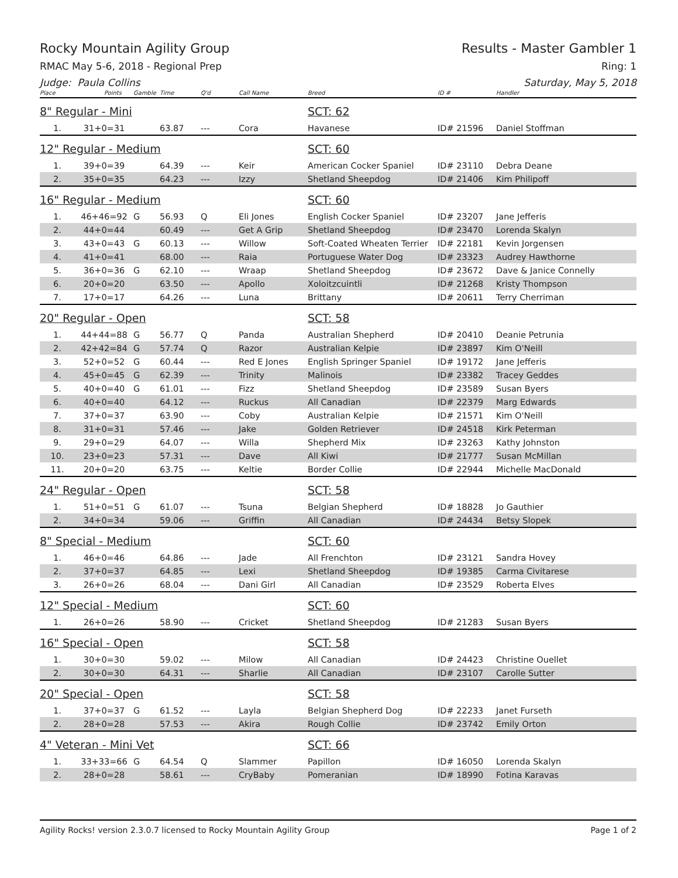Rocky Mountain Agility Group Results - Master Gambler 1
RMAC May 5-6, 2018 - Regional Prep Ring: 1
Judge: Paula Collins Saturday, May 5, 2018
| Place | Points | Gamble | Time | Q'd | Call Name | Breed | ID # | Handler |
| --- | --- | --- | --- | --- | --- | --- | --- | --- |
| 8" Regular - Mini | | | | | | SCT: 62 | | |
| 1. | 31+0=31 | | 63.87 | --- | Cora | Havanese | ID# 21596 | Daniel Stoffman |
| 12" Regular - Medium | | | | | | SCT: 60 | | |
| 1. | 39+0=39 | | 64.39 | --- | Keir | American Cocker Spaniel | ID# 23110 | Debra Deane |
| 2. | 35+0=35 | | 64.23 | --- | Izzy | Shetland Sheepdog | ID# 21406 | Kim Philipoff |
| 16" Regular - Medium | | | | | | SCT: 60 | | |
| 1. | 46+46=92 | G | 56.93 | Q | Eli Jones | English Cocker Spaniel | ID# 23207 | Jane Jefferis |
| 2. | 44+0=44 | | 60.49 | --- | Get A Grip | Shetland Sheepdog | ID# 23470 | Lorenda Skalyn |
| 3. | 43+0=43 | G | 60.13 | --- | Willow | Soft-Coated Wheaten Terrier | ID# 22181 | Kevin Jorgensen |
| 4. | 41+0=41 | | 68.00 | --- | Raia | Portuguese Water Dog | ID# 23323 | Audrey Hawthorne |
| 5. | 36+0=36 | G | 62.10 | --- | Wraap | Shetland Sheepdog | ID# 23672 | Dave & Janice Connelly |
| 6. | 20+0=20 | | 63.50 | --- | Apollo | Xoloitzcuintli | ID# 21268 | Kristy Thompson |
| 7. | 17+0=17 | | 64.26 | --- | Luna | Brittany | ID# 20611 | Terry Cherriman |
| 20" Regular - Open | | | | | | SCT: 58 | | |
| 1. | 44+44=88 | G | 56.77 | Q | Panda | Australian Shepherd | ID# 20410 | Deanie Petrunia |
| 2. | 42+42=84 | G | 57.74 | Q | Razor | Australian Kelpie | ID# 23897 | Kim O'Neill |
| 3. | 52+0=52 | G | 60.44 | --- | Red E Jones | English Springer Spaniel | ID# 19172 | Jane Jefferis |
| 4. | 45+0=45 | G | 62.39 | --- | Trinity | Malinois | ID# 23382 | Tracey Geddes |
| 5. | 40+0=40 | G | 61.01 | --- | Fizz | Shetland Sheepdog | ID# 23589 | Susan Byers |
| 6. | 40+0=40 | | 64.12 | --- | Ruckus | All Canadian | ID# 22379 | Marg Edwards |
| 7. | 37+0=37 | | 63.90 | --- | Coby | Australian Kelpie | ID# 21571 | Kim O'Neill |
| 8. | 31+0=31 | | 57.46 | --- | Jake | Golden Retriever | ID# 24518 | Kirk Peterman |
| 9. | 29+0=29 | | 64.07 | --- | Willa | Shepherd Mix | ID# 23263 | Kathy Johnston |
| 10. | 23+0=23 | | 57.31 | --- | Dave | All Kiwi | ID# 21777 | Susan McMillan |
| 11. | 20+0=20 | | 63.75 | --- | Keltie | Border Collie | ID# 22944 | Michelle MacDonald |
| 24" Regular - Open | | | | | | SCT: 58 | | |
| 1. | 51+0=51 | G | 61.07 | --- | Tsuna | Belgian Shepherd | ID# 18828 | Jo Gauthier |
| 2. | 34+0=34 | | 59.06 | --- | Griffin | All Canadian | ID# 24434 | Betsy Slopek |
| 8" Special - Medium | | | | | | SCT: 60 | | |
| 1. | 46+0=46 | | 64.86 | --- | Jade | All Frenchton | ID# 23121 | Sandra Hovey |
| 2. | 37+0=37 | | 64.85 | --- | Lexi | Shetland Sheepdog | ID# 19385 | Carma Civitarese |
| 3. | 26+0=26 | | 68.04 | --- | Dani Girl | All Canadian | ID# 23529 | Roberta Elves |
| 12" Special - Medium | | | | | | SCT: 60 | | |
| 1. | 26+0=26 | | 58.90 | --- | Cricket | Shetland Sheepdog | ID# 21283 | Susan Byers |
| 16" Special - Open | | | | | | SCT: 58 | | |
| 1. | 30+0=30 | | 59.02 | --- | Milow | All Canadian | ID# 24423 | Christine Ouellet |
| 2. | 30+0=30 | | 64.31 | --- | Sharlie | All Canadian | ID# 23107 | Carolle Sutter |
| 20" Special - Open | | | | | | SCT: 58 | | |
| 1. | 37+0=37 | G | 61.52 | --- | Layla | Belgian Shepherd Dog | ID# 22233 | Janet Furseth |
| 2. | 28+0=28 | | 57.53 | --- | Akira | Rough Collie | ID# 23742 | Emily Orton |
| 4" Veteran - Mini Vet | | | | | | SCT: 66 | | |
| 1. | 33+33=66 | G | 64.54 | Q | Slammer | Papillon | ID# 16050 | Lorenda Skalyn |
| 2. | 28+0=28 | | 58.61 | --- | CryBaby | Pomeranian | ID# 18990 | Fotina Karavas |
Agility Rocks! version 2.3.0.7 licensed to Rocky Mountain Agility Group Page 1 of 2